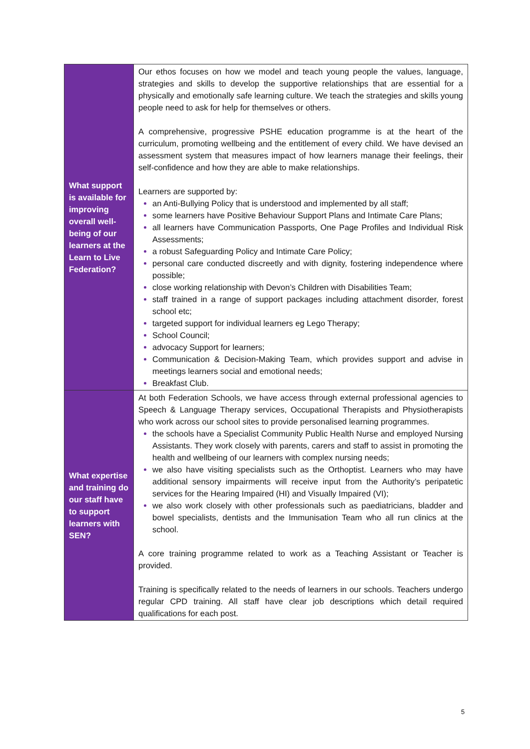| What support is available for improving overall well-being of our learners at the Learn to Live Federation? | Our ethos focuses on how we model and teach young people the values, language, strategies and skills to develop the supportive relationships that are essential for a physically and emotionally safe learning culture. We teach the strategies and skills young people need to ask for help for themselves or others. A comprehensive, progressive PSHE education programme is at the heart of the curriculum, promoting wellbeing and the entitlement of every child. We have devised an assessment system that measures impact of how learners manage their feelings, their self-confidence and how they are able to make relationships. Learners are supported by: an Anti-Bullying Policy that is understood and implemented by all staff; some learners have Positive Behaviour Support Plans and Intimate Care Plans; all learners have Communication Passports, One Page Profiles and Individual Risk Assessments; a robust Safeguarding Policy and Intimate Care Policy; personal care conducted discreetly and with dignity, fostering independence where possible; close working relationship with Devon’s Children with Disabilities Team; staff trained in a range of support packages including attachment disorder, forest school etc; targeted support for individual learners eg Lego Therapy; School Council; advocacy Support for learners; Communication & Decision-Making Team, which provides support and advise in meetings learners social and emotional needs; Breakfast Club. |
| What expertise and training do our staff have to support learners with SEN? | At both Federation Schools, we have access through external professional agencies to Speech & Language Therapy services, Occupational Therapists and Physiotherapists who work across our school sites to provide personalised learning programmes. the schools have a Specialist Community Public Health Nurse and employed Nursing Assistants. They work closely with parents, carers and staff to assist in promoting the health and wellbeing of our learners with complex nursing needs; we also have visiting specialists such as the Orthoptist. Learners who may have additional sensory impairments will receive input from the Authority’s peripatetic services for the Hearing Impaired (HI) and Visually Impaired (VI); we also work closely with other professionals such as paediatricians, bladder and bowel specialists, dentists and the Immunisation Team who all run clinics at the school. A core training programme related to work as a Teaching Assistant or Teacher is provided. Training is specifically related to the needs of learners in our schools. Teachers undergo regular CPD training. All staff have clear job descriptions which detail required qualifications for each post. |
5